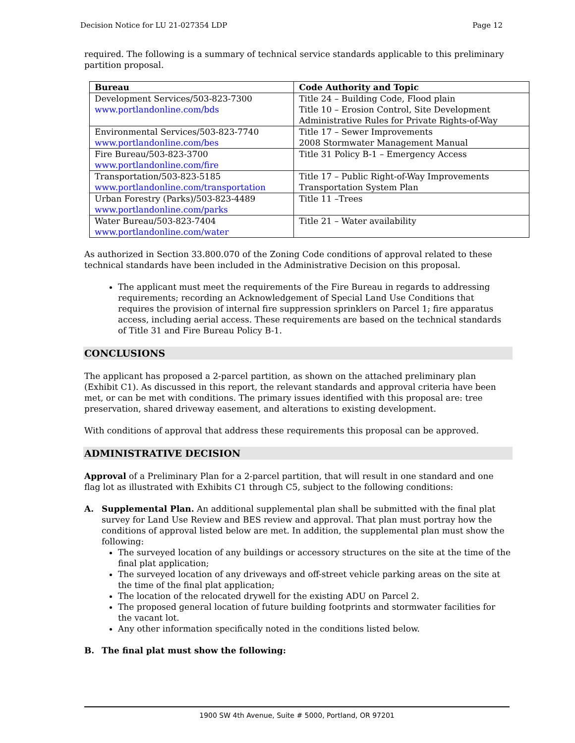Decision Notice for LU 21-027354 LDP Page 12
required. The following is a summary of technical service standards applicable to this preliminary partition proposal.
| Bureau | Code Authority and Topic |
| --- | --- |
| Development Services/503-823-7300 www.portlandonline.com/bds | Title 24 – Building Code, Flood plain Title 10 – Erosion Control, Site Development Administrative Rules for Private Rights-of-Way |
| Environmental Services/503-823-7740 www.portlandonline.com/bes | Title 17 – Sewer Improvements 2008 Stormwater Management Manual |
| Fire Bureau/503-823-3700 www.portlandonline.com/fire | Title 31 Policy B-1 – Emergency Access |
| Transportation/503-823-5185 www.portlandonline.com/transportation | Title 17 – Public Right-of-Way Improvements Transportation System Plan |
| Urban Forestry (Parks)/503-823-4489 www.portlandonline.com/parks | Title 11 –Trees |
| Water Bureau/503-823-7404 www.portlandonline.com/water | Title 21 – Water availability |
As authorized in Section 33.800.070 of the Zoning Code conditions of approval related to these technical standards have been included in the Administrative Decision on this proposal.
The applicant must meet the requirements of the Fire Bureau in regards to addressing requirements; recording an Acknowledgement of Special Land Use Conditions that requires the provision of internal fire suppression sprinklers on Parcel 1; fire apparatus access, including aerial access. These requirements are based on the technical standards of Title 31 and Fire Bureau Policy B-1.
CONCLUSIONS
The applicant has proposed a 2-parcel partition, as shown on the attached preliminary plan (Exhibit C1). As discussed in this report, the relevant standards and approval criteria have been met, or can be met with conditions. The primary issues identified with this proposal are: tree preservation, shared driveway easement, and alterations to existing development.
With conditions of approval that address these requirements this proposal can be approved.
ADMINISTRATIVE DECISION
Approval of a Preliminary Plan for a 2-parcel partition, that will result in one standard and one flag lot as illustrated with Exhibits C1 through C5, subject to the following conditions:
A. Supplemental Plan. An additional supplemental plan shall be submitted with the final plat survey for Land Use Review and BES review and approval. That plan must portray how the conditions of approval listed below are met. In addition, the supplemental plan must show the following:
The surveyed location of any buildings or accessory structures on the site at the time of the final plat application;
The surveyed location of any driveways and off-street vehicle parking areas on the site at the time of the final plat application;
The location of the relocated drywell for the existing ADU on Parcel 2.
The proposed general location of future building footprints and stormwater facilities for the vacant lot.
Any other information specifically noted in the conditions listed below.
B. The final plat must show the following:
1900 SW 4th Avenue, Suite # 5000, Portland, OR 97201